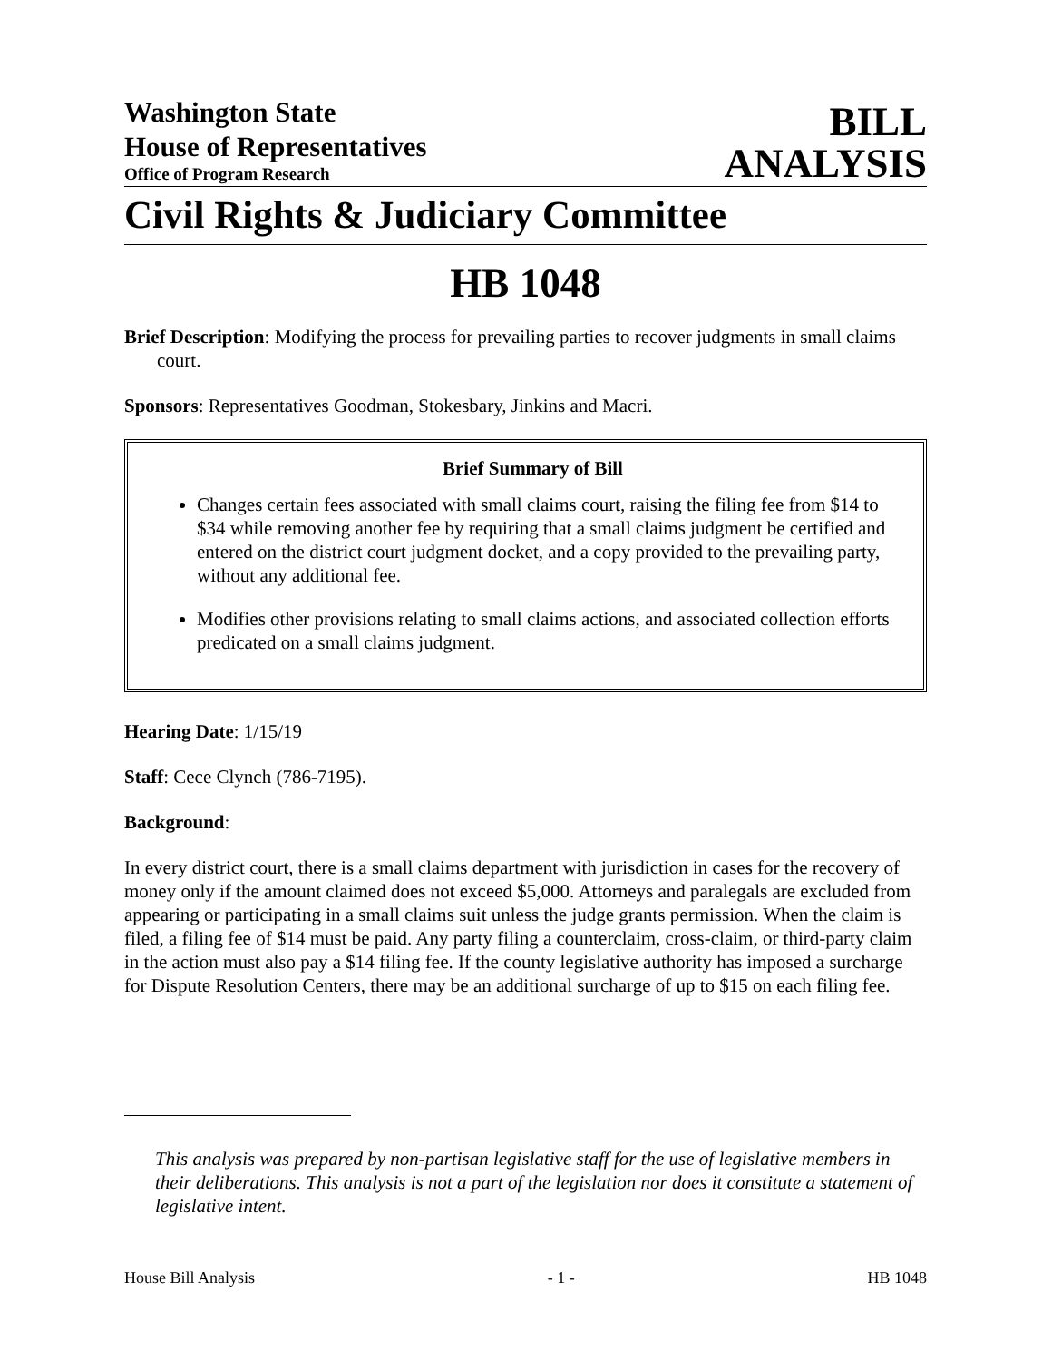Washington State
House of Representatives
Office of Program Research
BILL
ANALYSIS
Civil Rights & Judiciary Committee
HB 1048
Brief Description: Modifying the process for prevailing parties to recover judgments in small claims court.
Sponsors: Representatives Goodman, Stokesbary, Jinkins and Macri.
Brief Summary of Bill
Changes certain fees associated with small claims court, raising the filing fee from $14 to $34 while removing another fee by requiring that a small claims judgment be certified and entered on the district court judgment docket, and a copy provided to the prevailing party, without any additional fee.
Modifies other provisions relating to small claims actions, and associated collection efforts predicated on a small claims judgment.
Hearing Date: 1/15/19
Staff: Cece Clynch (786-7195).
Background:
In every district court, there is a small claims department with jurisdiction in cases for the recovery of money only if the amount claimed does not exceed $5,000. Attorneys and paralegals are excluded from appearing or participating in a small claims suit unless the judge grants permission. When the claim is filed, a filing fee of $14 must be paid. Any party filing a counterclaim, cross-claim, or third-party claim in the action must also pay a $14 filing fee. If the county legislative authority has imposed a surcharge for Dispute Resolution Centers, there may be an additional surcharge of up to $15 on each filing fee.
This analysis was prepared by non-partisan legislative staff for the use of legislative members in their deliberations. This analysis is not a part of the legislation nor does it constitute a statement of legislative intent.
House Bill Analysis - 1 - HB 1048